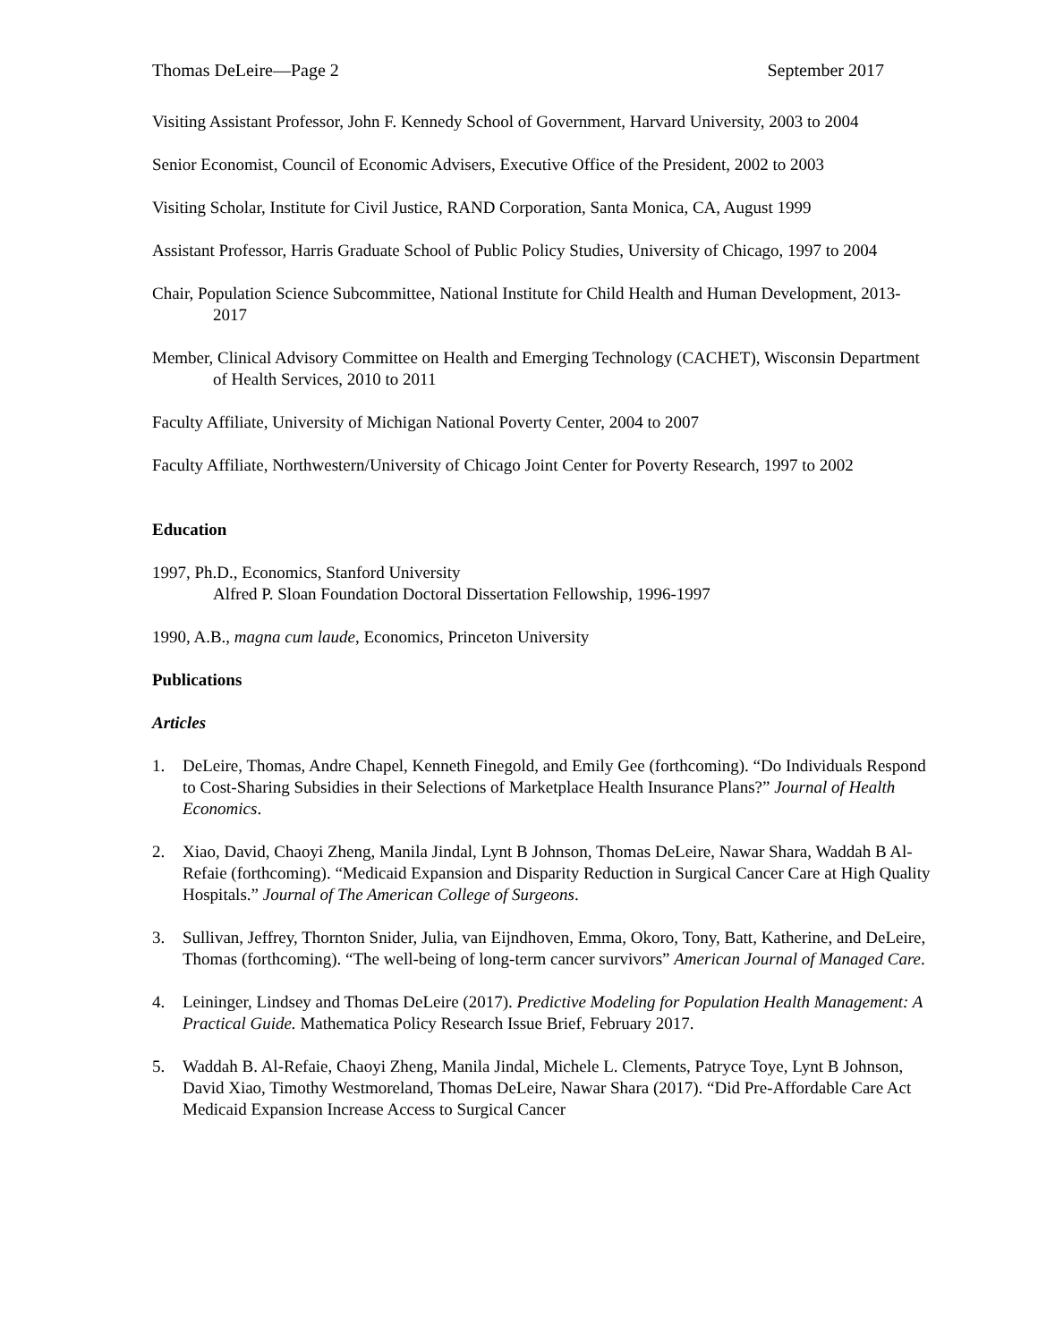Thomas DeLeire—Page 2 September 2017
Visiting Assistant Professor, John F. Kennedy School of Government, Harvard University, 2003 to 2004
Senior Economist, Council of Economic Advisers, Executive Office of the President, 2002 to 2003
Visiting Scholar, Institute for Civil Justice, RAND Corporation, Santa Monica, CA, August 1999
Assistant Professor, Harris Graduate School of Public Policy Studies, University of Chicago, 1997 to 2004
Chair, Population Science Subcommittee, National Institute for Child Health and Human Development, 2013-2017
Member, Clinical Advisory Committee on Health and Emerging Technology (CACHET), Wisconsin Department of Health Services, 2010 to 2011
Faculty Affiliate, University of Michigan National Poverty Center, 2004 to 2007
Faculty Affiliate, Northwestern/University of Chicago Joint Center for Poverty Research, 1997 to 2002
Education
1997, Ph.D., Economics, Stanford University
Alfred P. Sloan Foundation Doctoral Dissertation Fellowship, 1996-1997
1990, A.B., magna cum laude, Economics, Princeton University
Publications
Articles
1. DeLeire, Thomas, Andre Chapel, Kenneth Finegold, and Emily Gee (forthcoming). “Do Individuals Respond to Cost-Sharing Subsidies in their Selections of Marketplace Health Insurance Plans?” Journal of Health Economics.
2. Xiao, David, Chaoyi Zheng, Manila Jindal, Lynt B Johnson, Thomas DeLeire, Nawar Shara, Waddah B Al-Refaie (forthcoming). “Medicaid Expansion and Disparity Reduction in Surgical Cancer Care at High Quality Hospitals.” Journal of The American College of Surgeons.
3. Sullivan, Jeffrey, Thornton Snider, Julia, van Eijndhoven, Emma, Okoro, Tony, Batt, Katherine, and DeLeire, Thomas (forthcoming). “The well-being of long-term cancer survivors” American Journal of Managed Care.
4. Leininger, Lindsey and Thomas DeLeire (2017). Predictive Modeling for Population Health Management: A Practical Guide. Mathematica Policy Research Issue Brief, February 2017.
5. Waddah B. Al-Refaie, Chaoyi Zheng, Manila Jindal, Michele L. Clements, Patryce Toye, Lynt B Johnson, David Xiao, Timothy Westmoreland, Thomas DeLeire, Nawar Shara (2017). “Did Pre-Affordable Care Act Medicaid Expansion Increase Access to Surgical Cancer